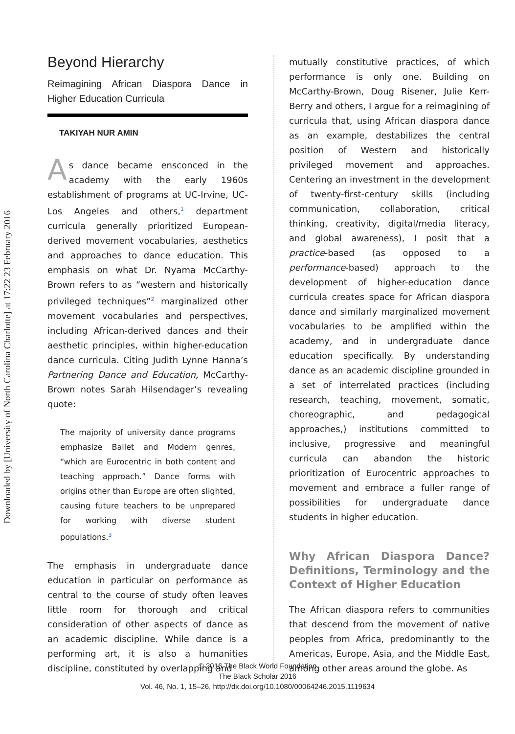Downloaded by [University of North Carolina Charlotte] at 17:22 23 February 2016
Beyond Hierarchy
Reimagining African Diaspora Dance in Higher Education Curricula
TAKIYAH NUR AMIN
As dance became ensconced in the academy with the early 1960s establishment of programs at UC-Irvine, UC-Los Angeles and others,<sup>1</sup> department curricula generally prioritized European-derived movement vocabularies, aesthetics and approaches to dance education. This emphasis on what Dr. Nyama McCarthy-Brown refers to as “western and historically privileged techniques”<sup>2</sup> marginalized other movement vocabularies and perspectives, including African-derived dances and their aesthetic principles, within higher-education dance curricula. Citing Judith Lynne Hanna’s Partnering Dance and Education, McCarthy-Brown notes Sarah Hilsendager’s revealing quote:
The majority of university dance programs emphasize Ballet and Modern genres, “which are Eurocentric in both content and teaching approach.” Dance forms with origins other than Europe are often slighted, causing future teachers to be unprepared for working with diverse student populations.<sup>3</sup>
The emphasis in undergraduate dance education in particular on performance as central to the course of study often leaves little room for thorough and critical consideration of other aspects of dance as an academic discipline. While dance is a performing art, it is also a humanities discipline, constituted by overlapping and
mutually constitutive practices, of which performance is only one. Building on McCarthy-Brown, Doug Risener, Julie Kerr-Berry and others, I argue for a reimagining of curricula that, using African diaspora dance as an example, destabilizes the central position of Western and historically privileged movement and approaches. Centering an investment in the development of twenty-first-century skills (including communication, collaboration, critical thinking, creativity, digital/media literacy, and global awareness), I posit that a practice-based (as opposed to a performance-based) approach to the development of higher-education dance curricula creates space for African diaspora dance and similarly marginalized movement vocabularies to be amplified within the academy, and in undergraduate dance education specifically. By understanding dance as an academic discipline grounded in a set of interrelated practices (including research, teaching, movement, somatic, choreographic, and pedagogical approaches,) institutions committed to inclusive, progressive and meaningful curricula can abandon the historic prioritization of Eurocentric approaches to movement and embrace a fuller range of possibilities for undergraduate dance students in higher education.
Why African Diaspora Dance? Definitions, Terminology and the Context of Higher Education
The African diaspora refers to communities that descend from the movement of native peoples from Africa, predominantly to the Americas, Europe, Asia, and the Middle East, among other areas around the globe. As
© 2016 The Black World Foundation
The Black Scholar 2016
Vol. 46, No. 1, 15–26, http://dx.doi.org/10.1080/00064246.2015.1119634